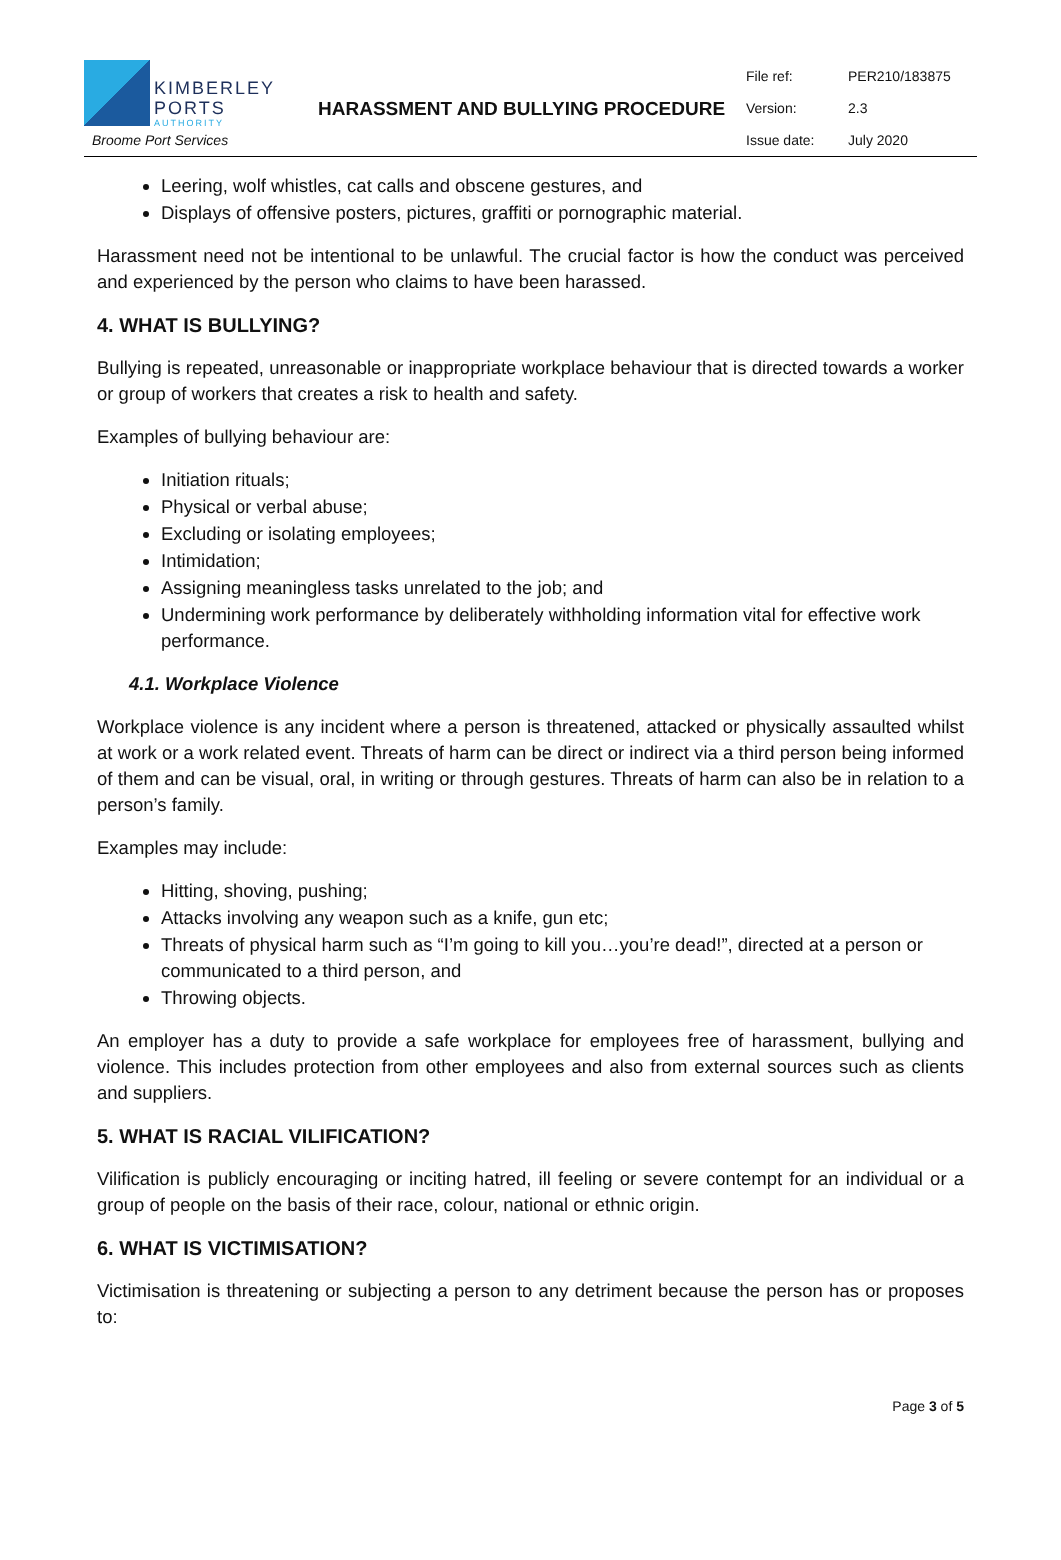KIMBERLEY
PORTS AUTHORITY
Broome Port Services
HARASSMENT AND BULLYING PROCEDURE
File ref: PER210/183875
Version: 2.3
Issue date: July 2020
Leering, wolf whistles, cat calls and obscene gestures, and
Displays of offensive posters, pictures, graffiti or pornographic material.
Harassment need not be intentional to be unlawful. The crucial factor is how the conduct was perceived and experienced by the person who claims to have been harassed.
4. WHAT IS BULLYING?
Bullying is repeated, unreasonable or inappropriate workplace behaviour that is directed towards a worker or group of workers that creates a risk to health and safety.
Examples of bullying behaviour are:
Initiation rituals;
Physical or verbal abuse;
Excluding or isolating employees;
Intimidation;
Assigning meaningless tasks unrelated to the job; and
Undermining work performance by deliberately withholding information vital for effective work performance.
4.1. Workplace Violence
Workplace violence is any incident where a person is threatened, attacked or physically assaulted whilst at work or a work related event. Threats of harm can be direct or indirect via a third person being informed of them and can be visual, oral, in writing or through gestures. Threats of harm can also be in relation to a person’s family.
Examples may include:
Hitting, shoving, pushing;
Attacks involving any weapon such as a knife, gun etc;
Threats of physical harm such as “I’m going to kill you…you’re dead!”, directed at a person or communicated to a third person, and
Throwing objects.
An employer has a duty to provide a safe workplace for employees free of harassment, bullying and violence. This includes protection from other employees and also from external sources such as clients and suppliers.
5. WHAT IS RACIAL VILIFICATION?
Vilification is publicly encouraging or inciting hatred, ill feeling or severe contempt for an individual or a group of people on the basis of their race, colour, national or ethnic origin.
6. WHAT IS VICTIMISATION?
Victimisation is threatening or subjecting a person to any detriment because the person has or proposes to:
Page 3 of 5